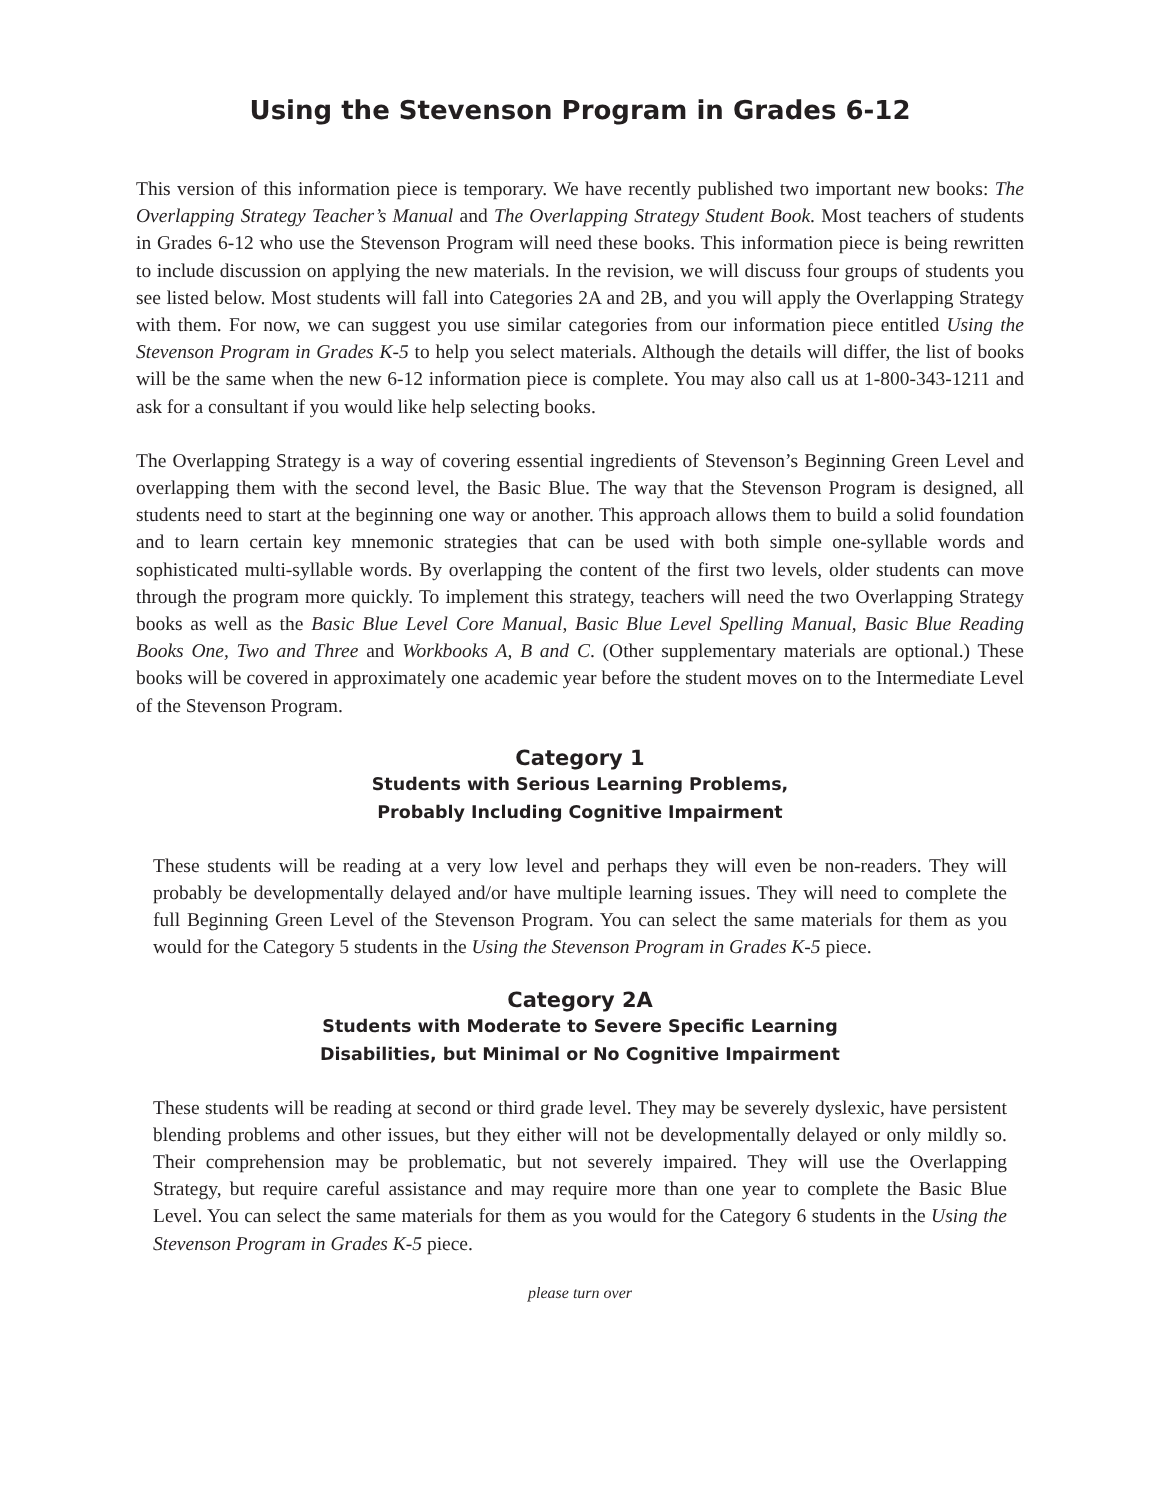Using the Stevenson Program in Grades 6-12
This version of this information piece is temporary. We have recently published two important new books: The Overlapping Strategy Teacher’s Manual and The Overlapping Strategy Student Book. Most teachers of students in Grades 6-12 who use the Stevenson Program will need these books. This information piece is being rewritten to include discussion on applying the new materials. In the revision, we will discuss four groups of students you see listed below. Most students will fall into Categories 2A and 2B, and you will apply the Overlapping Strategy with them. For now, we can suggest you use similar categories from our information piece entitled Using the Stevenson Program in Grades K-5 to help you select materials. Although the details will differ, the list of books will be the same when the new 6-12 information piece is complete. You may also call us at 1-800-343-1211 and ask for a consultant if you would like help selecting books.
The Overlapping Strategy is a way of covering essential ingredients of Stevenson’s Beginning Green Level and overlapping them with the second level, the Basic Blue. The way that the Stevenson Program is designed, all students need to start at the beginning one way or another. This approach allows them to build a solid foundation and to learn certain key mnemonic strategies that can be used with both simple one-syllable words and sophisticated multi-syllable words. By overlapping the content of the first two levels, older students can move through the program more quickly. To implement this strategy, teachers will need the two Overlapping Strategy books as well as the Basic Blue Level Core Manual, Basic Blue Level Spelling Manual, Basic Blue Reading Books One, Two and Three and Workbooks A, B and C. (Other supplementary materials are optional.) These books will be covered in approximately one academic year before the student moves on to the Intermediate Level of the Stevenson Program.
Category 1
Students with Serious Learning Problems,
Probably Including Cognitive Impairment
These students will be reading at a very low level and perhaps they will even be non-readers. They will probably be developmentally delayed and/or have multiple learning issues. They will need to complete the full Beginning Green Level of the Stevenson Program. You can select the same materials for them as you would for the Category 5 students in the Using the Stevenson Program in Grades K-5 piece.
Category 2A
Students with Moderate to Severe Specific Learning
Disabilities, but Minimal or No Cognitive Impairment
These students will be reading at second or third grade level. They may be severely dyslexic, have persistent blending problems and other issues, but they either will not be developmentally delayed or only mildly so. Their comprehension may be problematic, but not severely impaired. They will use the Overlapping Strategy, but require careful assistance and may require more than one year to complete the Basic Blue Level. You can select the same materials for them as you would for the Category 6 students in the Using the Stevenson Program in Grades K-5 piece.
please turn over